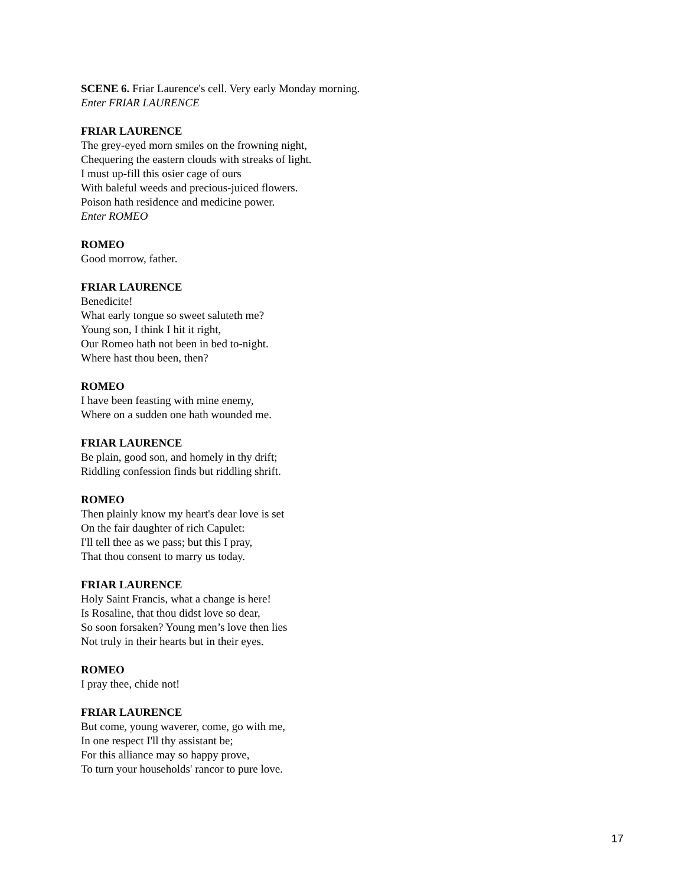SCENE 6. Friar Laurence's cell. Very early Monday morning.
Enter FRIAR LAURENCE
FRIAR LAURENCE
The grey-eyed morn smiles on the frowning night,
Chequering the eastern clouds with streaks of light.
I must up-fill this osier cage of ours
With baleful weeds and precious-juiced flowers.
Poison hath residence and medicine power.
Enter ROMEO
ROMEO
Good morrow, father.
FRIAR LAURENCE
Benedicite!
What early tongue so sweet saluteth me?
Young son, I think I hit it right,
Our Romeo hath not been in bed to-night.
Where hast thou been, then?
ROMEO
I have been feasting with mine enemy,
Where on a sudden one hath wounded me.
FRIAR LAURENCE
Be plain, good son, and homely in thy drift;
Riddling confession finds but riddling shrift.
ROMEO
Then plainly know my heart's dear love is set
On the fair daughter of rich Capulet:
I'll tell thee as we pass; but this I pray,
That thou consent to marry us today.
FRIAR LAURENCE
Holy Saint Francis, what a change is here!
Is Rosaline, that thou didst love so dear,
So soon forsaken? Young men’s love then lies
Not truly in their hearts but in their eyes.
ROMEO
I pray thee, chide not!
FRIAR LAURENCE
But come, young waverer, come, go with me,
In one respect I'll thy assistant be;
For this alliance may so happy prove,
To turn your households' rancor to pure love.
17